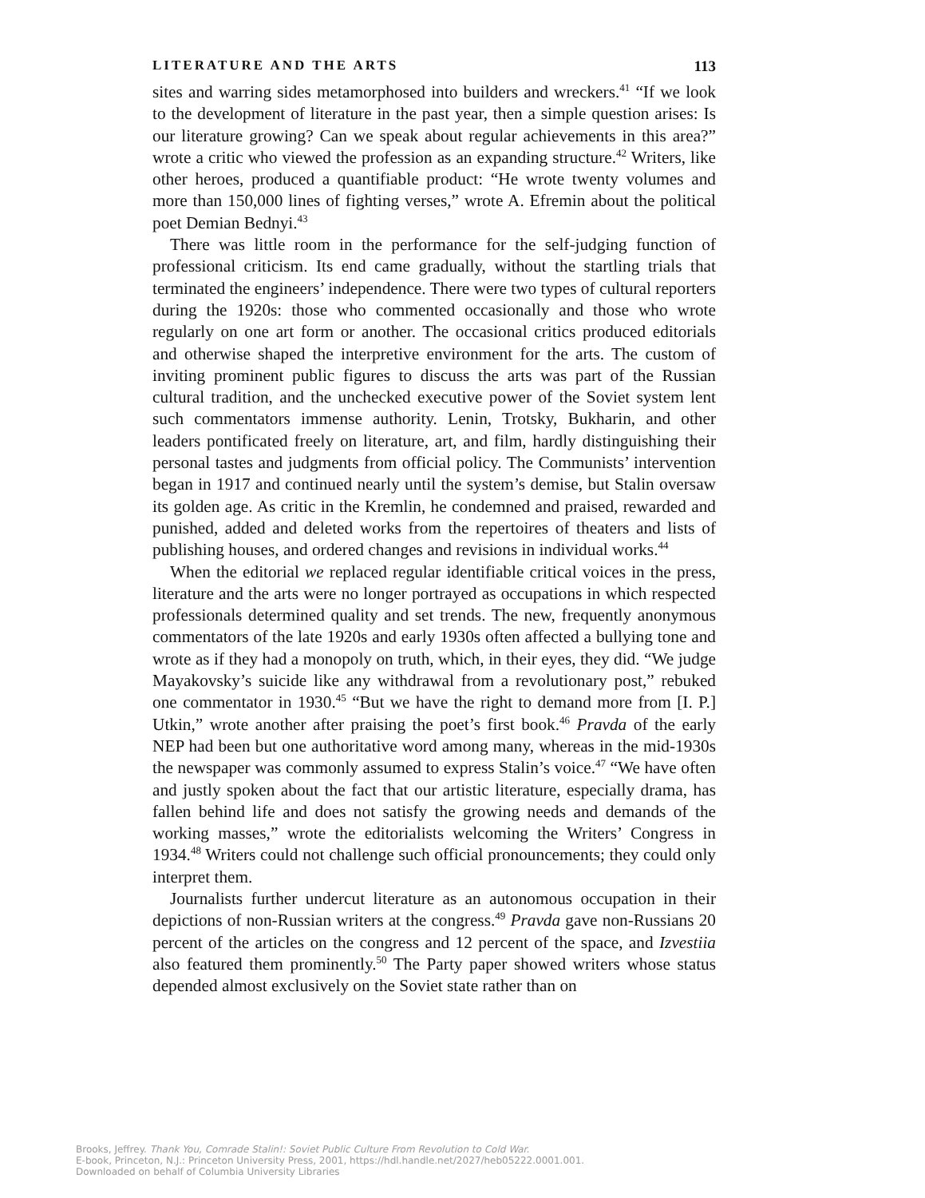LITERATURE AND THE ARTS 113
sites and warring sides metamorphosed into builders and wreckers.<sup>41</sup> “If we look to the development of literature in the past year, then a simple question arises: Is our literature growing? Can we speak about regular achievements in this area?” wrote a critic who viewed the profession as an expanding structure.<sup>42</sup> Writers, like other heroes, produced a quantifiable product: “He wrote twenty volumes and more than 150,000 lines of fighting verses,” wrote A. Efremin about the political poet Demian Bednyi.<sup>43</sup>
There was little room in the performance for the self-judging function of professional criticism. Its end came gradually, without the startling trials that terminated the engineers’ independence. There were two types of cultural reporters during the 1920s: those who commented occasionally and those who wrote regularly on one art form or another. The occasional critics produced editorials and otherwise shaped the interpretive environment for the arts. The custom of inviting prominent public figures to discuss the arts was part of the Russian cultural tradition, and the unchecked executive power of the Soviet system lent such commentators immense authority. Lenin, Trotsky, Bukharin, and other leaders pontificated freely on literature, art, and film, hardly distinguishing their personal tastes and judgments from official policy. The Communists’ intervention began in 1917 and continued nearly until the system’s demise, but Stalin oversaw its golden age. As critic in the Kremlin, he condemned and praised, rewarded and punished, added and deleted works from the repertoires of theaters and lists of publishing houses, and ordered changes and revisions in individual works.<sup>44</sup>
When the editorial we replaced regular identifiable critical voices in the press, literature and the arts were no longer portrayed as occupations in which respected professionals determined quality and set trends. The new, frequently anonymous commentators of the late 1920s and early 1930s often affected a bullying tone and wrote as if they had a monopoly on truth, which, in their eyes, they did. “We judge Mayakovsky’s suicide like any withdrawal from a revolutionary post,” rebuked one commentator in 1930.<sup>45</sup> “But we have the right to demand more from [I. P.] Utkin,” wrote another after praising the poet’s first book.<sup>46</sup> Pravda of the early NEP had been but one authoritative word among many, whereas in the mid-1930s the newspaper was commonly assumed to express Stalin’s voice.<sup>47</sup> “We have often and justly spoken about the fact that our artistic literature, especially drama, has fallen behind life and does not satisfy the growing needs and demands of the working masses,” wrote the editorialists welcoming the Writers’ Congress in 1934.<sup>48</sup> Writers could not challenge such official pronouncements; they could only interpret them.
Journalists further undercut literature as an autonomous occupation in their depictions of non-Russian writers at the congress.<sup>49</sup> Pravda gave non-Russians 20 percent of the articles on the congress and 12 percent of the space, and Izvestiia also featured them prominently.<sup>50</sup> The Party paper showed writers whose status depended almost exclusively on the Soviet state rather than on
Brooks, Jeffrey. Thank You, Comrade Stalin!: Soviet Public Culture From Revolution to Cold War.
E-book, Princeton, N.J.: Princeton University Press, 2001, https://hdl.handle.net/2027/heb05222.0001.001.
Downloaded on behalf of Columbia University Libraries